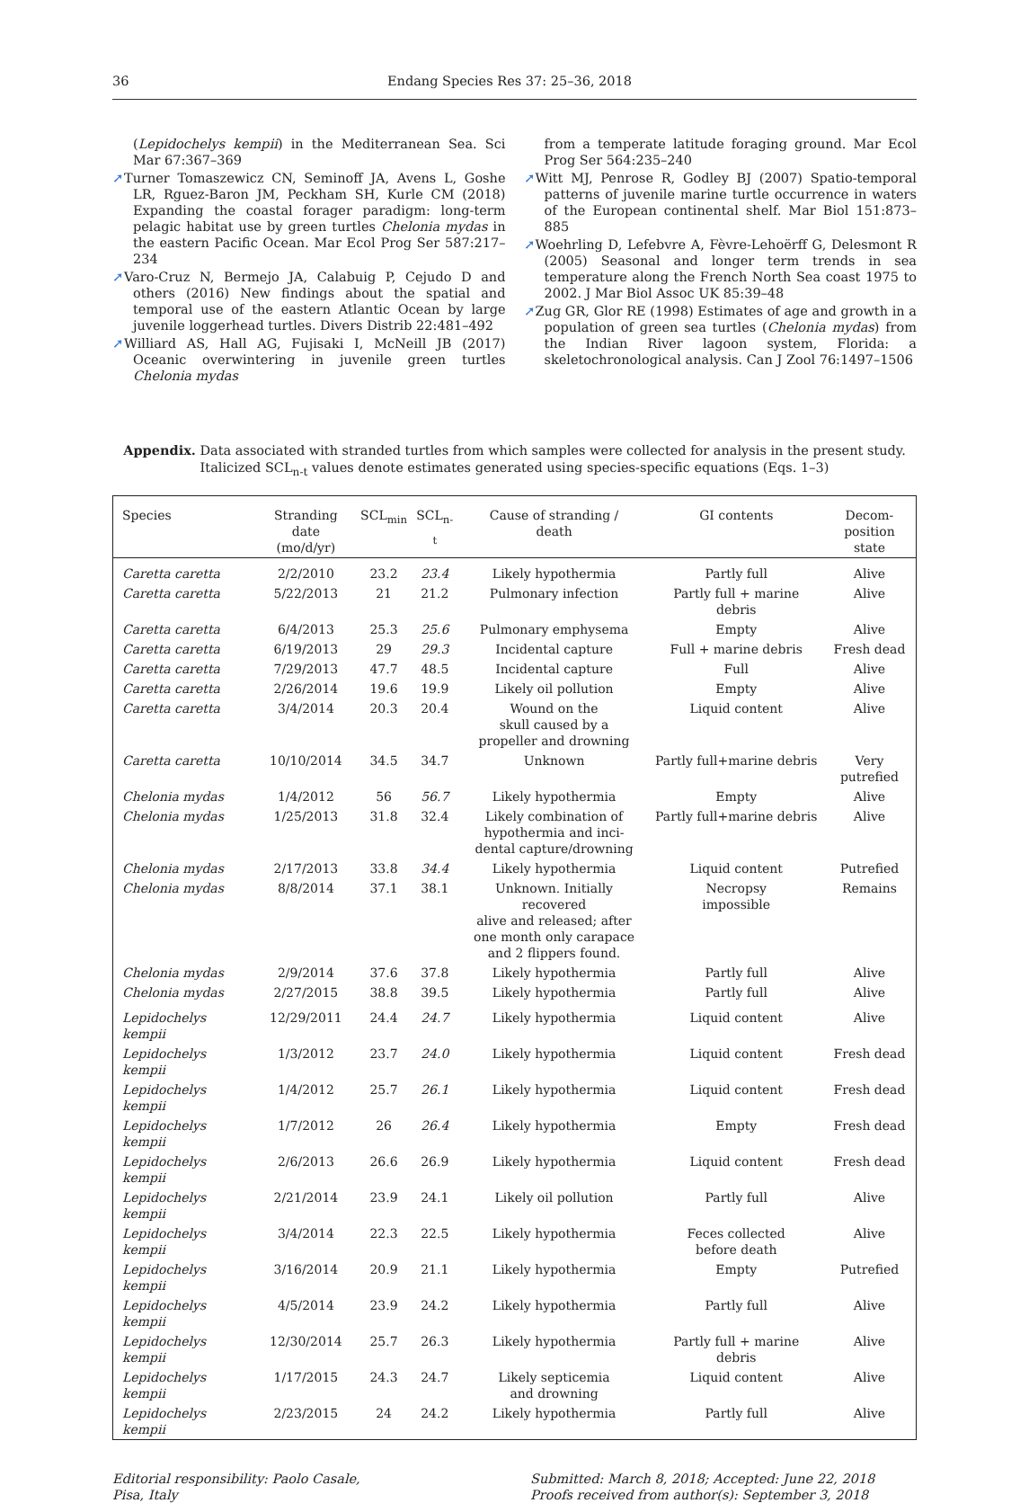36 Endang Species Res 37: 25–36, 2018
(Lepidochelys kempii) in the Mediterranean Sea. Sci Mar 67:367–369
➚Turner Tomaszewicz CN, Seminoff JA, Avens L, Goshe LR, Rguez-Baron JM, Peckham SH, Kurle CM (2018) Expanding the coastal forager paradigm: long-term pelagic habitat use by green turtles Chelonia mydas in the eastern Pacific Ocean. Mar Ecol Prog Ser 587:217–234
➚Varo-Cruz N, Bermejo JA, Calabuig P, Cejudo D and others (2016) New findings about the spatial and temporal use of the eastern Atlantic Ocean by large juvenile loggerhead turtles. Divers Distrib 22:481–492
➚Williard AS, Hall AG, Fujisaki I, McNeill JB (2017) Oceanic overwintering in juvenile green turtles Chelonia mydas
from a temperate latitude foraging ground. Mar Ecol Prog Ser 564:235–240
➚Witt MJ, Penrose R, Godley BJ (2007) Spatio-temporal patterns of juvenile marine turtle occurrence in waters of the European continental shelf. Mar Biol 151:873–885
➚Woehrling D, Lefebvre A, Fèvre-Lehoërff G, Delesmont R (2005) Seasonal and longer term trends in sea temperature along the French North Sea coast 1975 to 2002. J Mar Biol Assoc UK 85:39–48
➚Zug GR, Glor RE (1998) Estimates of age and growth in a population of green sea turtles (Chelonia mydas) from the Indian River lagoon system, Florida: a skeletochronological analysis. Can J Zool 76:1497–1506
Appendix. Data associated with stranded turtles from which samples were collected for analysis in the present study. Italicized SCL<sub>n-t</sub> values denote estimates generated using species-specific equations (Eqs. 1–3)
| Species | Stranding date (mo/d/yr) | SCL<sub>min</sub> | SCL<sub>n-t</sub> | Cause of stranding / death | GI contents | Decom- position state |
| --- | --- | --- | --- | --- | --- | --- |
| Caretta caretta | 2/2/2010 | 23.2 | 23.4 | Likely hypothermia | Partly full | Alive |
| Caretta caretta | 5/22/2013 | 21 | 21.2 | Pulmonary infection | Partly full + marine debris | Alive |
| Caretta caretta | 6/4/2013 | 25.3 | 25.6 | Pulmonary emphysema | Empty | Alive |
| Caretta caretta | 6/19/2013 | 29 | 29.3 | Incidental capture | Full + marine debris | Fresh dead |
| Caretta caretta | 7/29/2013 | 47.7 | 48.5 | Incidental capture | Full | Alive |
| Caretta caretta | 2/26/2014 | 19.6 | 19.9 | Likely oil pollution | Empty | Alive |
| Caretta caretta | 3/4/2014 | 20.3 | 20.4 | Wound on the skull caused by a propeller and drowning | Liquid content | Alive |
| Caretta caretta | 10/10/2014 | 34.5 | 34.7 | Unknown | Partly full+marine debris | Very putrefied |
| Chelonia mydas | 1/4/2012 | 56 | 56.7 | Likely hypothermia | Empty | Alive |
| Chelonia mydas | 1/25/2013 | 31.8 | 32.4 | Likely combination of hypothermia and inci- dental capture/drowning | Partly full+marine debris | Alive |
| Chelonia mydas | 2/17/2013 | 33.8 | 34.4 | Likely hypothermia | Liquid content | Putrefied |
| Chelonia mydas | 8/8/2014 | 37.1 | 38.1 | Unknown. Initially recovered alive and released; after one month only carapace and 2 flippers found. | Necropsy impossible | Remains |
| Chelonia mydas | 2/9/2014 | 37.6 | 37.8 | Likely hypothermia | Partly full | Alive |
| Chelonia mydas | 2/27/2015 | 38.8 | 39.5 | Likely hypothermia | Partly full | Alive |
| Lepidochelys kempii | 12/29/2011 | 24.4 | 24.7 | Likely hypothermia | Liquid content | Alive |
| Lepidochelys kempii | 1/3/2012 | 23.7 | 24.0 | Likely hypothermia | Liquid content | Fresh dead |
| Lepidochelys kempii | 1/4/2012 | 25.7 | 26.1 | Likely hypothermia | Liquid content | Fresh dead |
| Lepidochelys kempii | 1/7/2012 | 26 | 26.4 | Likely hypothermia | Empty | Fresh dead |
| Lepidochelys kempii | 2/6/2013 | 26.6 | 26.9 | Likely hypothermia | Liquid content | Fresh dead |
| Lepidochelys kempii | 2/21/2014 | 23.9 | 24.1 | Likely oil pollution | Partly full | Alive |
| Lepidochelys kempii | 3/4/2014 | 22.3 | 22.5 | Likely hypothermia | Feces collected before death | Alive |
| Lepidochelys kempii | 3/16/2014 | 20.9 | 21.1 | Likely hypothermia | Empty | Putrefied |
| Lepidochelys kempii | 4/5/2014 | 23.9 | 24.2 | Likely hypothermia | Partly full | Alive |
| Lepidochelys kempii | 12/30/2014 | 25.7 | 26.3 | Likely hypothermia | Partly full + marine debris | Alive |
| Lepidochelys kempii | 1/17/2015 | 24.3 | 24.7 | Likely septicemia and drowning | Liquid content | Alive |
| Lepidochelys kempii | 2/23/2015 | 24 | 24.2 | Likely hypothermia | Partly full | Alive |
Editorial responsibility: Paolo Casale,
Pisa, Italy
Submitted: March 8, 2018; Accepted: June 22, 2018
Proofs received from author(s): September 3, 2018